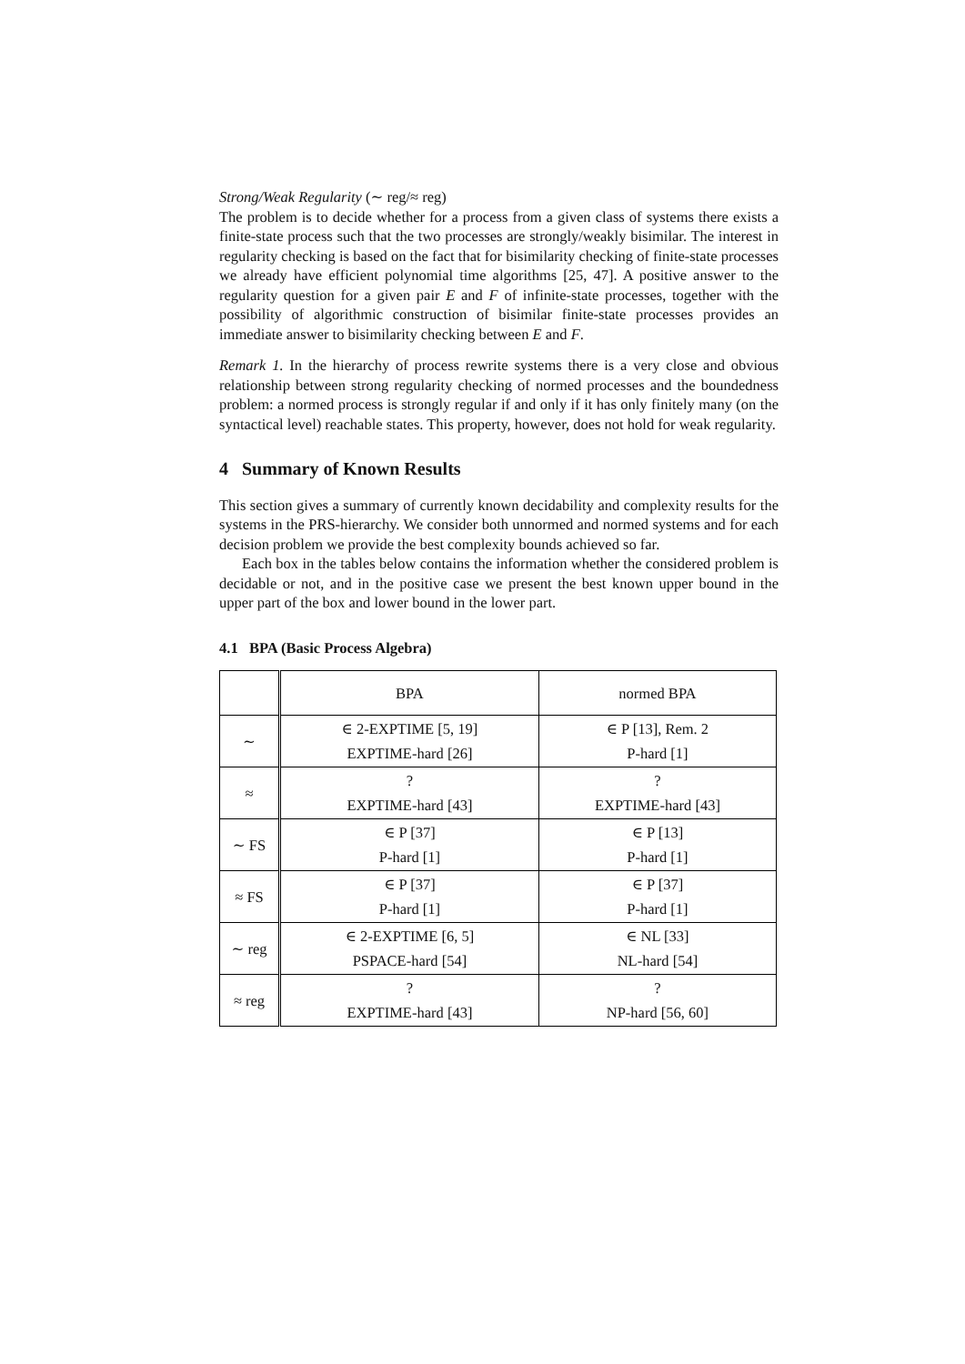Strong/Weak Regularity (∼ reg/≈ reg)
The problem is to decide whether for a process from a given class of systems there exists a finite-state process such that the two processes are strongly/weakly bisimilar. The interest in regularity checking is based on the fact that for bisimilarity checking of finite-state processes we already have efficient polynomial time algorithms [25, 47]. A positive answer to the regularity question for a given pair E and F of infinite-state processes, together with the possibility of algorithmic construction of bisimilar finite-state processes provides an immediate answer to bisimilarity checking between E and F.
Remark 1. In the hierarchy of process rewrite systems there is a very close and obvious relationship between strong regularity checking of normed processes and the boundedness problem: a normed process is strongly regular if and only if it has only finitely many (on the syntactical level) reachable states. This property, however, does not hold for weak regularity.
4 Summary of Known Results
This section gives a summary of currently known decidability and complexity results for the systems in the PRS-hierarchy. We consider both unnormed and normed systems and for each decision problem we provide the best complexity bounds achieved so far.
Each box in the tables below contains the information whether the considered problem is decidable or not, and in the positive case we present the best known upper bound in the upper part of the box and lower bound in the lower part.
4.1 BPA (Basic Process Algebra)
| | BPA | normed BPA |
| --- | --- | --- |
| ∼ | ∈ 2-EXPTIME [5, 19] EXPTIME-hard [26] | ∈ P [13], Rem. 2 P-hard [1] |
| ≈ | ? EXPTIME-hard [43] | ? EXPTIME-hard [43] |
| ∼ FS | ∈ P [37] P-hard [1] | ∈ P [13] P-hard [1] |
| ≈ FS | ∈ P [37] P-hard [1] | ∈ P [37] P-hard [1] |
| ∼ reg | ∈ 2-EXPTIME [6, 5] PSPACE-hard [54] | ∈ NL [33] NL-hard [54] |
| ≈ reg | ? EXPTIME-hard [43] | ? NP-hard [56, 60] |